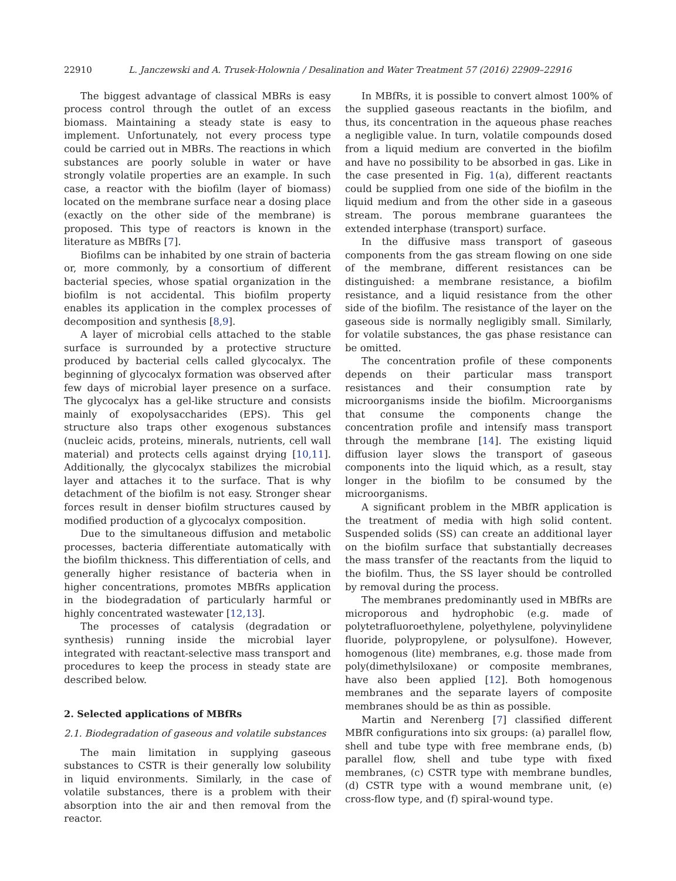22910 L. Janczewski and A. Trusek-Holownia / Desalination and Water Treatment 57 (2016) 22909–22916
The biggest advantage of classical MBRs is easy process control through the outlet of an excess biomass. Maintaining a steady state is easy to implement. Unfortunately, not every process type could be carried out in MBRs. The reactions in which substances are poorly soluble in water or have strongly volatile properties are an example. In such case, a reactor with the biofilm (layer of biomass) located on the membrane surface near a dosing place (exactly on the other side of the membrane) is proposed. This type of reactors is known in the literature as MBfRs [7].
Biofilms can be inhabited by one strain of bacteria or, more commonly, by a consortium of different bacterial species, whose spatial organization in the biofilm is not accidental. This biofilm property enables its application in the complex processes of decomposition and synthesis [8,9].
A layer of microbial cells attached to the stable surface is surrounded by a protective structure produced by bacterial cells called glycocalyx. The beginning of glycocalyx formation was observed after few days of microbial layer presence on a surface. The glycocalyx has a gel-like structure and consists mainly of exopolysaccharides (EPS). This gel structure also traps other exogenous substances (nucleic acids, proteins, minerals, nutrients, cell wall material) and protects cells against drying [10,11]. Additionally, the glycocalyx stabilizes the microbial layer and attaches it to the surface. That is why detachment of the biofilm is not easy. Stronger shear forces result in denser biofilm structures caused by modified production of a glycocalyx composition.
Due to the simultaneous diffusion and metabolic processes, bacteria differentiate automatically with the biofilm thickness. This differentiation of cells, and generally higher resistance of bacteria when in higher concentrations, promotes MBfRs application in the biodegradation of particularly harmful or highly concentrated wastewater [12,13].
The processes of catalysis (degradation or synthesis) running inside the microbial layer integrated with reactant-selective mass transport and procedures to keep the process in steady state are described below.
2. Selected applications of MBfRs
2.1. Biodegradation of gaseous and volatile substances
The main limitation in supplying gaseous substances to CSTR is their generally low solubility in liquid environments. Similarly, in the case of volatile substances, there is a problem with their absorption into the air and then removal from the reactor.
In MBfRs, it is possible to convert almost 100% of the supplied gaseous reactants in the biofilm, and thus, its concentration in the aqueous phase reaches a negligible value. In turn, volatile compounds dosed from a liquid medium are converted in the biofilm and have no possibility to be absorbed in gas. Like in the case presented in Fig. 1(a), different reactants could be supplied from one side of the biofilm in the liquid medium and from the other side in a gaseous stream. The porous membrane guarantees the extended interphase (transport) surface.
In the diffusive mass transport of gaseous components from the gas stream flowing on one side of the membrane, different resistances can be distinguished: a membrane resistance, a biofilm resistance, and a liquid resistance from the other side of the biofilm. The resistance of the layer on the gaseous side is normally negligibly small. Similarly, for volatile substances, the gas phase resistance can be omitted.
The concentration profile of these components depends on their particular mass transport resistances and their consumption rate by microorganisms inside the biofilm. Microorganisms that consume the components change the concentration profile and intensify mass transport through the membrane [14]. The existing liquid diffusion layer slows the transport of gaseous components into the liquid which, as a result, stay longer in the biofilm to be consumed by the microorganisms.
A significant problem in the MBfR application is the treatment of media with high solid content. Suspended solids (SS) can create an additional layer on the biofilm surface that substantially decreases the mass transfer of the reactants from the liquid to the biofilm. Thus, the SS layer should be controlled by removal during the process.
The membranes predominantly used in MBfRs are microporous and hydrophobic (e.g. made of polytetrafluoroethylene, polyethylene, polyvinylidene fluoride, polypropylene, or polysulfone). However, homogenous (lite) membranes, e.g. those made from poly(dimethylsiloxane) or composite membranes, have also been applied [12]. Both homogenous membranes and the separate layers of composite membranes should be as thin as possible.
Martin and Nerenberg [7] classified different MBfR configurations into six groups: (a) parallel flow, shell and tube type with free membrane ends, (b) parallel flow, shell and tube type with fixed membranes, (c) CSTR type with membrane bundles, (d) CSTR type with a wound membrane unit, (e) cross-flow type, and (f) spiral-wound type.